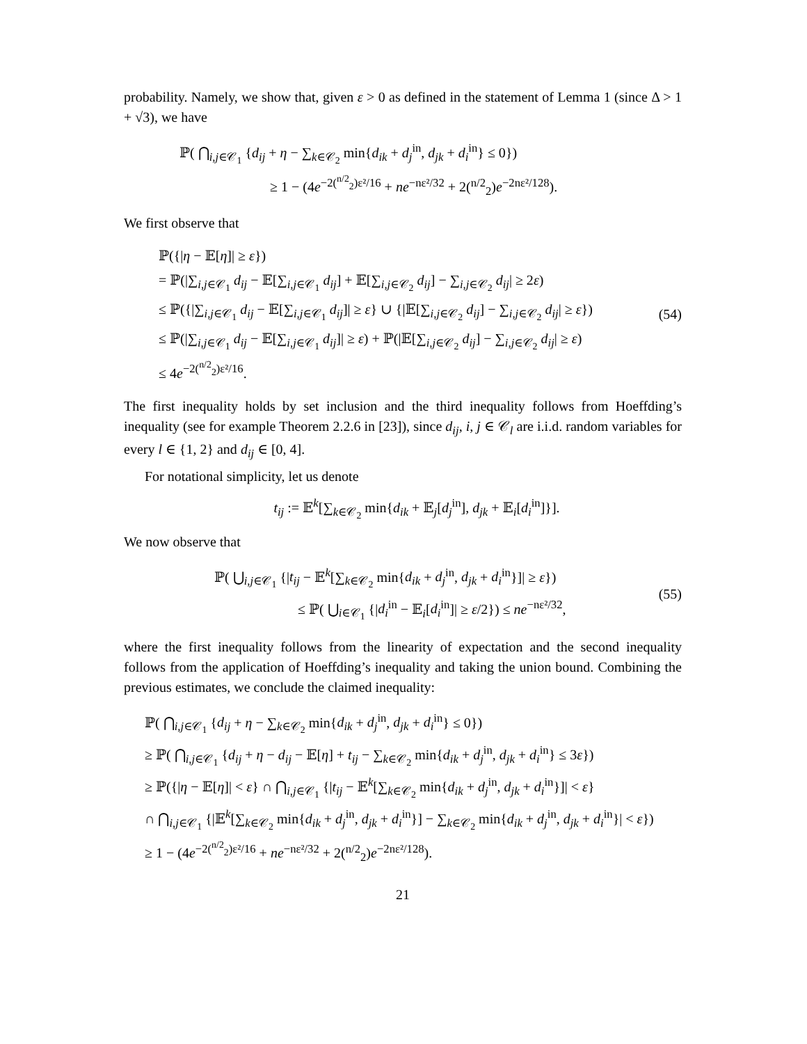probability. Namely, we show that, given ε > 0 as defined in the statement of Lemma 1 (since Δ > 1 + √3), we have
ℙ( ⋂<sub>i,j∈𝒞<sub>1</sub></sub> {d<sub>ij</sub> + η − ∑<sub>k∈𝒞<sub>2</sub></sub> min{d<sub>ik</sub> + d<sub>j</sub><sup>in</sup>, d<sub>jk</sub> + d<sub>i</sub><sup>in</sup>} ≤ 0})
≥ 1 − (4e<sup>−2(<sup>n/2</sup><sub>2</sub>)ε²/16</sup> + ne<sup>−nε²/32</sup> + 2(<sup>n/2</sup><sub>2</sub>)e<sup>−2nε²/128</sup>).
We first observe that
ℙ({|η − 𝔼[η]| ≥ ε})
= ℙ(|∑<sub>i,j∈𝒞<sub>1</sub></sub> d<sub>ij</sub> − 𝔼[∑<sub>i,j∈𝒞<sub>1</sub></sub> d<sub>ij</sub>] + 𝔼[∑<sub>i,j∈𝒞<sub>2</sub></sub> d<sub>ij</sub>] − ∑<sub>i,j∈𝒞<sub>2</sub></sub> d<sub>ij</sub>| ≥ 2ε)
≤ ℙ({|∑<sub>i,j∈𝒞<sub>1</sub></sub> d<sub>ij</sub> − 𝔼[∑<sub>i,j∈𝒞<sub>1</sub></sub> d<sub>ij</sub>]| ≥ ε} ∪ {|𝔼[∑<sub>i,j∈𝒞<sub>2</sub></sub> d<sub>ij</sub>] − ∑<sub>i,j∈𝒞<sub>2</sub></sub> d<sub>ij</sub>| ≥ ε})
≤ ℙ(|∑<sub>i,j∈𝒞<sub>1</sub></sub> d<sub>ij</sub> − 𝔼[∑<sub>i,j∈𝒞<sub>1</sub></sub> d<sub>ij</sub>]| ≥ ε) + ℙ(|𝔼[∑<sub>i,j∈𝒞<sub>2</sub></sub> d<sub>ij</sub>] − ∑<sub>i,j∈𝒞<sub>2</sub></sub> d<sub>ij</sub>| ≥ ε)
≤ 4e<sup>−2(<sup>n/2</sup><sub>2</sub>)ε²/16</sup>.
(54)
The first inequality holds by set inclusion and the third inequality follows from Hoeffding’s inequality (see for example Theorem 2.2.6 in [23]), since d<sub>ij</sub>, i, j ∈ 𝒞<sub>l</sub> are i.i.d. random variables for every l ∈ {1, 2} and d<sub>ij</sub> ∈ [0, 4].
For notational simplicity, let us denote
t<sub>ij</sub> := 𝔼<sup>k</sup>[∑<sub>k∈𝒞<sub>2</sub></sub> min{d<sub>ik</sub> + 𝔼<sub>j</sub>[d<sub>j</sub><sup>in</sup>], d<sub>jk</sub> + 𝔼<sub>i</sub>[d<sub>i</sub><sup>in</sup>]}].
We now observe that
ℙ( ⋃<sub>i,j∈𝒞<sub>1</sub></sub> {|t<sub>ij</sub> − 𝔼<sup>k</sup>[∑<sub>k∈𝒞<sub>2</sub></sub> min{d<sub>ik</sub> + d<sub>j</sub><sup>in</sup>, d<sub>jk</sub> + d<sub>i</sub><sup>in</sup>}]| ≥ ε})
≤ ℙ( ⋃<sub>i∈𝒞<sub>1</sub></sub> {|d<sub>i</sub><sup>in</sup> − 𝔼<sub>i</sub>[d<sub>i</sub><sup>in</sup>]| ≥ ε/2}) ≤ ne<sup>−nε²/32</sup>,
(55)
where the first inequality follows from the linearity of expectation and the second inequality follows from the application of Hoeffding’s inequality and taking the union bound. Combining the previous estimates, we conclude the claimed inequality:
ℙ( ⋂<sub>i,j∈𝒞<sub>1</sub></sub> {d<sub>ij</sub> + η − ∑<sub>k∈𝒞<sub>2</sub></sub> min{d<sub>ik</sub> + d<sub>j</sub><sup>in</sup>, d<sub>jk</sub> + d<sub>i</sub><sup>in</sup>} ≤ 0})
≥ ℙ( ⋂<sub>i,j∈𝒞<sub>1</sub></sub> {d<sub>ij</sub> + η − d<sub>ij</sub> − 𝔼[η] + t<sub>ij</sub> − ∑<sub>k∈𝒞<sub>2</sub></sub> min{d<sub>ik</sub> + d<sub>j</sub><sup>in</sup>, d<sub>jk</sub> + d<sub>i</sub><sup>in</sup>} ≤ 3ε})
≥ ℙ({|η − 𝔼[η]| < ε} ∩ ⋂<sub>i,j∈𝒞<sub>1</sub></sub> {|t<sub>ij</sub> − 𝔼<sup>k</sup>[∑<sub>k∈𝒞<sub>2</sub></sub> min{d<sub>ik</sub> + d<sub>j</sub><sup>in</sup>, d<sub>jk</sub> + d<sub>i</sub><sup>in</sup>}]| < ε}
∩ ⋂<sub>i,j∈𝒞<sub>1</sub></sub> {|𝔼<sup>k</sup>[∑<sub>k∈𝒞<sub>2</sub></sub> min{d<sub>ik</sub> + d<sub>j</sub><sup>in</sup>, d<sub>jk</sub> + d<sub>i</sub><sup>in</sup>}] − ∑<sub>k∈𝒞<sub>2</sub></sub> min{d<sub>ik</sub> + d<sub>j</sub><sup>in</sup>, d<sub>jk</sub> + d<sub>i</sub><sup>in</sup>}| < ε})
≥ 1 − (4e<sup>−2(<sup>n/2</sup><sub>2</sub>)ε²/16</sup> + ne<sup>−nε²/32</sup> + 2(<sup>n/2</sup><sub>2</sub>)e<sup>−2nε²/128</sup>).
21